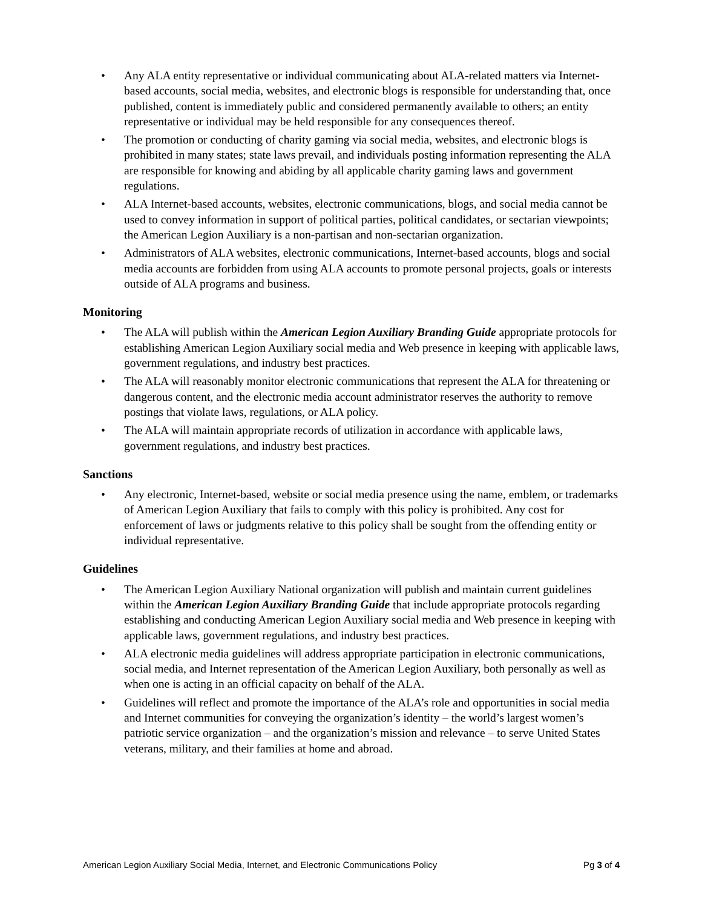• Any ALA entity representative or individual communicating about ALA-related matters via Internet-based accounts, social media, websites, and electronic blogs is responsible for understanding that, once published, content is immediately public and considered permanently available to others; an entity representative or individual may be held responsible for any consequences thereof.
• The promotion or conducting of charity gaming via social media, websites, and electronic blogs is prohibited in many states; state laws prevail, and individuals posting information representing the ALA are responsible for knowing and abiding by all applicable charity gaming laws and government regulations.
• ALA Internet-based accounts, websites, electronic communications, blogs, and social media cannot be used to convey information in support of political parties, political candidates, or sectarian viewpoints; the American Legion Auxiliary is a non-partisan and non-sectarian organization.
• Administrators of ALA websites, electronic communications, Internet-based accounts, blogs and social media accounts are forbidden from using ALA accounts to promote personal projects, goals or interests outside of ALA programs and business.
Monitoring
• The ALA will publish within the American Legion Auxiliary Branding Guide appropriate protocols for establishing American Legion Auxiliary social media and Web presence in keeping with applicable laws, government regulations, and industry best practices.
• The ALA will reasonably monitor electronic communications that represent the ALA for threatening or dangerous content, and the electronic media account administrator reserves the authority to remove postings that violate laws, regulations, or ALA policy.
• The ALA will maintain appropriate records of utilization in accordance with applicable laws, government regulations, and industry best practices.
Sanctions
• Any electronic, Internet-based, website or social media presence using the name, emblem, or trademarks of American Legion Auxiliary that fails to comply with this policy is prohibited. Any cost for enforcement of laws or judgments relative to this policy shall be sought from the offending entity or individual representative.
Guidelines
• The American Legion Auxiliary National organization will publish and maintain current guidelines within the American Legion Auxiliary Branding Guide that include appropriate protocols regarding establishing and conducting American Legion Auxiliary social media and Web presence in keeping with applicable laws, government regulations, and industry best practices.
• ALA electronic media guidelines will address appropriate participation in electronic communications, social media, and Internet representation of the American Legion Auxiliary, both personally as well as when one is acting in an official capacity on behalf of the ALA.
• Guidelines will reflect and promote the importance of the ALA’s role and opportunities in social media and Internet communities for conveying the organization’s identity – the world’s largest women’s patriotic service organization – and the organization’s mission and relevance – to serve United States veterans, military, and their families at home and abroad.
American Legion Auxiliary Social Media, Internet, and Electronic Communications Policy Pg 3 of 4